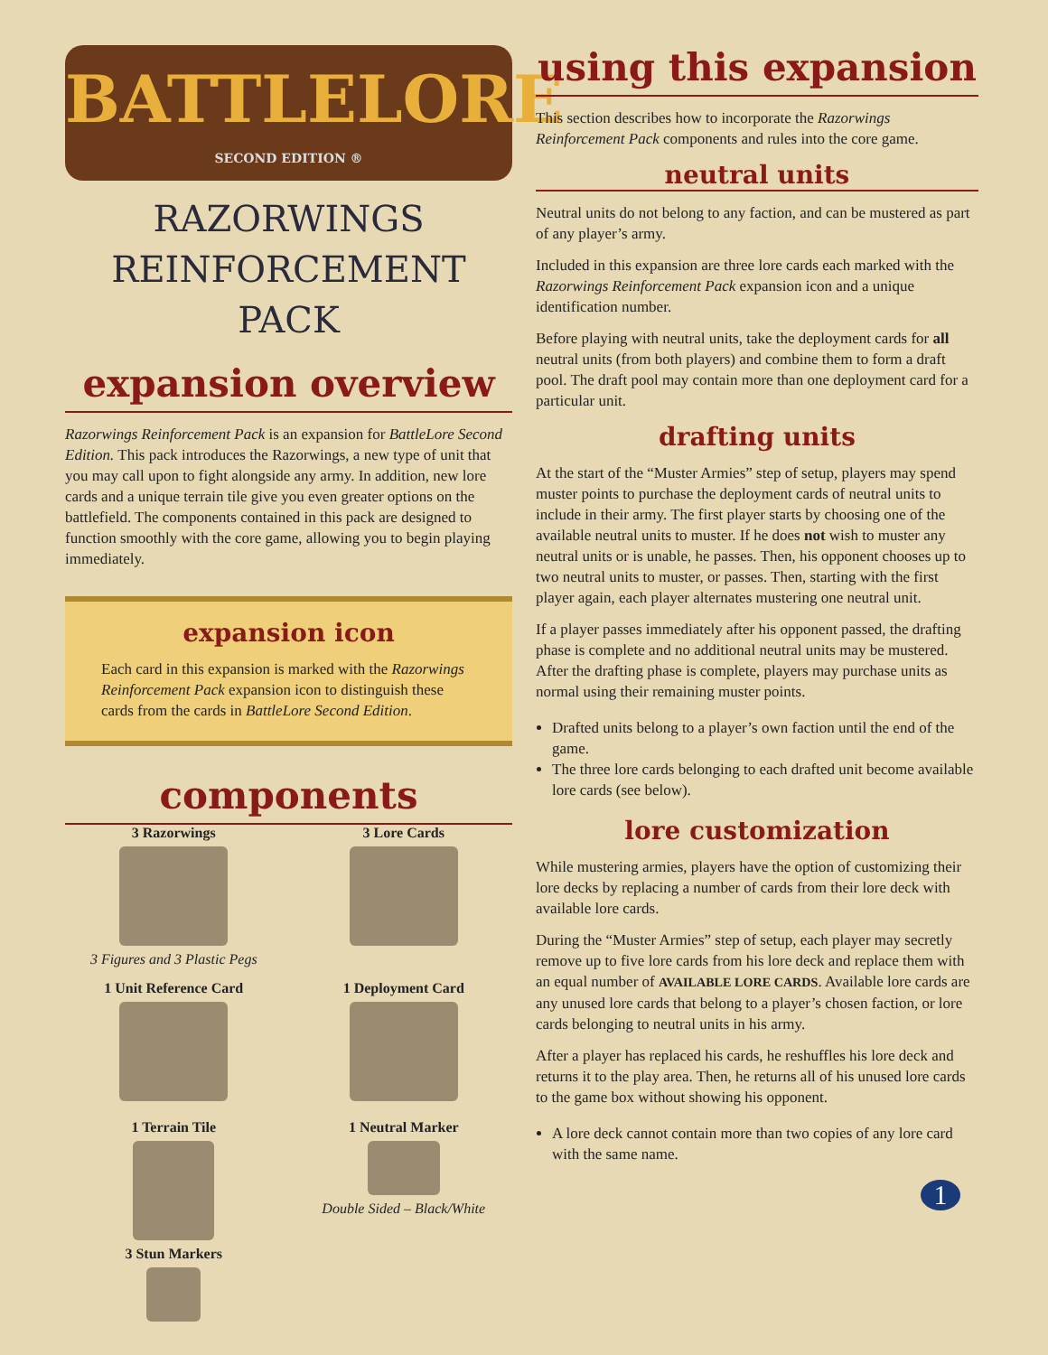BATTLELORE
SECOND EDITION ®
RAZORWINGS
REINFORCEMENT PACK
expansion overview
Razorwings Reinforcement Pack is an expansion for BattleLore Second Edition. This pack introduces the Razorwings, a new type of unit that you may call upon to fight alongside any army. In addition, new lore cards and a unique terrain tile give you even greater options on the battlefield. The components contained in this pack are designed to function smoothly with the core game, allowing you to begin playing immediately.
expansion icon
Each card in this expansion is marked with the Razorwings Reinforcement Pack expansion icon to distinguish these cards from the cards in BattleLore Second Edition.
components
3 Razorwings
3 Figures and 3 Plastic Pegs
3 Lore Cards
1 Unit Reference Card
1 Deployment Card
1 Terrain Tile
3 Stun Markers
1 Neutral Marker
Double Sided – Black/White
using this expansion
This section describes how to incorporate the Razorwings Reinforcement Pack components and rules into the core game.
neutral units
Neutral units do not belong to any faction, and can be mustered as part of any player’s army.
Included in this expansion are three lore cards each marked with the Razorwings Reinforcement Pack expansion icon and a unique identification number.
Before playing with neutral units, take the deployment cards for all neutral units (from both players) and combine them to form a draft pool. The draft pool may contain more than one deployment card for a particular unit.
drafting units
At the start of the “Muster Armies” step of setup, players may spend muster points to purchase the deployment cards of neutral units to include in their army. The first player starts by choosing one of the available neutral units to muster. If he does not wish to muster any neutral units or is unable, he passes. Then, his opponent chooses up to two neutral units to muster, or passes. Then, starting with the first player again, each player alternates mustering one neutral unit.
If a player passes immediately after his opponent passed, the drafting phase is complete and no additional neutral units may be mustered. After the drafting phase is complete, players may purchase units as normal using their remaining muster points.
Drafted units belong to a player’s own faction until the end of the game.
The three lore cards belonging to each drafted unit become available lore cards (see below).
lore customization
While mustering armies, players have the option of customizing their lore decks by replacing a number of cards from their lore deck with available lore cards.
During the “Muster Armies” step of setup, each player may secretly remove up to five lore cards from his lore deck and replace them with an equal number of AVAILABLE LORE CARDS. Available lore cards are any unused lore cards that belong to a player’s chosen faction, or lore cards belonging to neutral units in his army.
After a player has replaced his cards, he reshuffles his lore deck and returns it to the play area. Then, he returns all of his unused lore cards to the game box without showing his opponent.
A lore deck cannot contain more than two copies of any lore card with the same name.
1